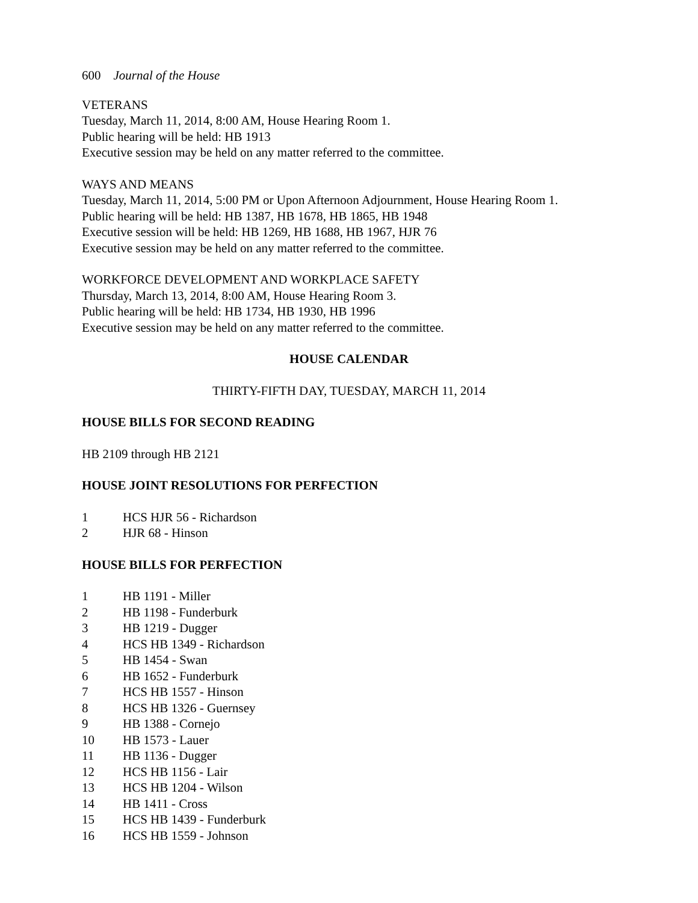600 Journal of the House
VETERANS
Tuesday, March 11, 2014, 8:00 AM, House Hearing Room 1.
Public hearing will be held: HB 1913
Executive session may be held on any matter referred to the committee.
WAYS AND MEANS
Tuesday, March 11, 2014, 5:00 PM or Upon Afternoon Adjournment, House Hearing Room 1.
Public hearing will be held: HB 1387, HB 1678, HB 1865, HB 1948
Executive session will be held: HB 1269, HB 1688, HB 1967, HJR 76
Executive session may be held on any matter referred to the committee.
WORKFORCE DEVELOPMENT AND WORKPLACE SAFETY
Thursday, March 13, 2014, 8:00 AM, House Hearing Room 3.
Public hearing will be held: HB 1734, HB 1930, HB 1996
Executive session may be held on any matter referred to the committee.
HOUSE CALENDAR
THIRTY-FIFTH DAY, TUESDAY, MARCH 11, 2014
HOUSE BILLS FOR SECOND READING
HB 2109 through HB 2121
HOUSE JOINT RESOLUTIONS FOR PERFECTION
1 HCS HJR 56 - Richardson
2 HJR 68 - Hinson
HOUSE BILLS FOR PERFECTION
1 HB 1191 - Miller
2 HB 1198 - Funderburk
3 HB 1219 - Dugger
4 HCS HB 1349 - Richardson
5 HB 1454 - Swan
6 HB 1652 - Funderburk
7 HCS HB 1557 - Hinson
8 HCS HB 1326 - Guernsey
9 HB 1388 - Cornejo
10 HB 1573 - Lauer
11 HB 1136 - Dugger
12 HCS HB 1156 - Lair
13 HCS HB 1204 - Wilson
14 HB 1411 - Cross
15 HCS HB 1439 - Funderburk
16 HCS HB 1559 - Johnson